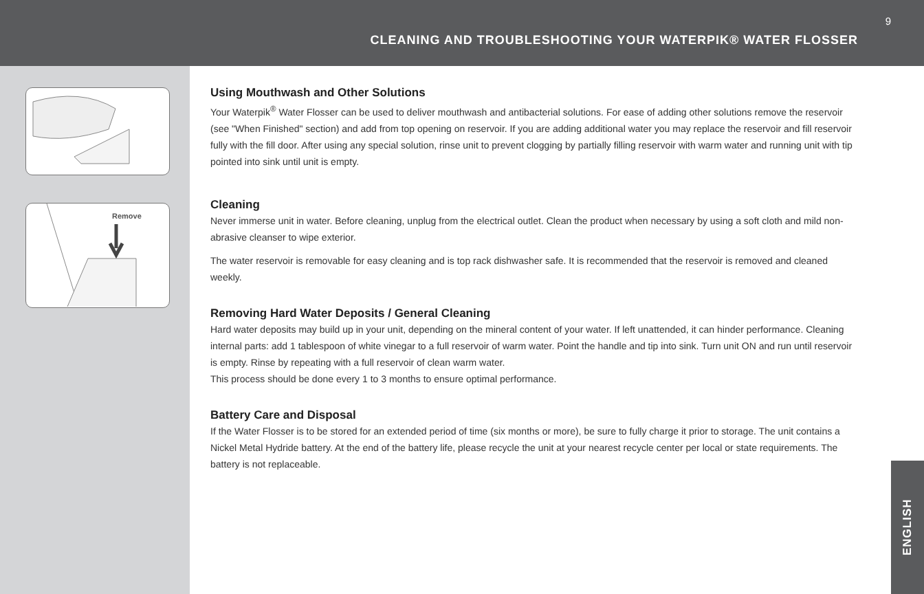9
CLEANING AND TROUBLESHOOTING YOUR WATERPIK® WATER FLOSSER
Remove
Using Mouthwash and Other Solutions
Your Waterpik<sup>®</sup> Water Flosser can be used to deliver mouthwash and antibacterial solutions. For ease of adding other solutions remove the reservoir (see "When Finished" section) and add from top opening on reservoir. If you are adding additional water you may replace the reservoir and fill reservoir fully with the fill door. After using any special solution, rinse unit to prevent clogging by partially filling reservoir with warm water and running unit with tip pointed into sink until unit is empty.
Cleaning
Never immerse unit in water. Before cleaning, unplug from the electrical outlet. Clean the product when necessary by using a soft cloth and mild non-abrasive cleanser to wipe exterior.
The water reservoir is removable for easy cleaning and is top rack dishwasher safe. It is recommended that the reservoir is removed and cleaned weekly.
Removing Hard Water Deposits / General Cleaning
Hard water deposits may build up in your unit, depending on the mineral content of your water. If left unattended, it can hinder performance. Cleaning internal parts: add 1 tablespoon of white vinegar to a full reservoir of warm water. Point the handle and tip into sink. Turn unit ON and run until reservoir is empty. Rinse by repeating with a full reservoir of clean warm water.
This process should be done every 1 to 3 months to ensure optimal performance.
Battery Care and Disposal
If the Water Flosser is to be stored for an extended period of time (six months or more), be sure to fully charge it prior to storage. The unit contains a Nickel Metal Hydride battery. At the end of the battery life, please recycle the unit at your nearest recycle center per local or state requirements. The battery is not replaceable.
ENGLISH